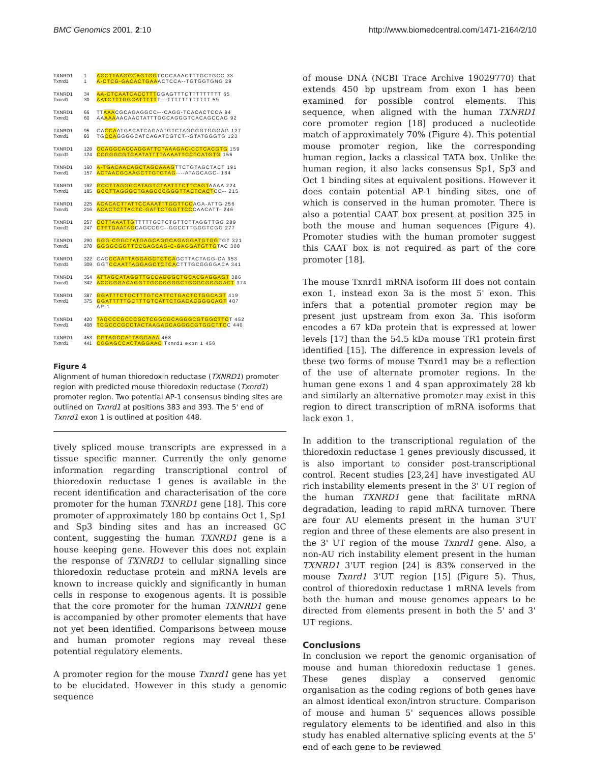BMC Genomics 2001, 2:10 http://www.biomedcentral.com/1471-2164/2/10
TXNRD1
Txnrd1
1
1
ACCTTAAGGCAGTGGTCCCAAACTTTGCTGCC 33
A-CTCG-GACACTGAAACTCCA--TGTGGTGNG 29
TXNRD1
Txnrd1
34
30
AA-CTCAATCACCTTTGGAGTTTCTTTTTTTTT 65
AATCTTTGGCATTTTTT---TTTTTTTTTTTT 59
TXNRD1
Txnrd1
66
60
TTAAACGCAGAGGCC---CAGG-TCACACTCCA 94
AAAAAAACAACTATTTGGCAGGGTCACAGCCAG 92
TXNRD1
Txnrd1
95
93
CACCAATGACATCAGAATGTCTAGGGGTGGGAG 127
TGCCAGGGGCATCAGATCGTCT--GTATGGGTG 123
TXNRD1
Txnrd1
128
124
CCAGGCACCAGGATTCTAAAGAC-CCTCACGTG 159
CCGGGCGTCAATATTTTAAAATTCCTCATGTG 156
TXNRD1
Txnrd1
160
157
A-TGACAACAGCTAGCAAAGTTCTGTAGCTACT 191
ACTAACGCAAGCTTGTGTAG----ATAGCAGC- 184
TXNRD1
Txnrd1
192
185
GCCTTAGGGCATAGTCTAATTTCTTCAGTAAAA 224
GCCTTAGGGCTGAGCCCGGGTTACTCACTCC-- 215
TXNRD1
Txnrd1
225
216
ACACACTTATTCCAAATTTGGTTCCAGA-ATTG 256
ACACTCTTACTC-GATTCTGGTTCCCAACATT- 246
TXNRD1
Txnrd1
257
247
CCTTAAATTGTTTTTGCTCTGTTCTTAGGTTGG 289
CTTTGAATAGCAGCCGC--GGCCTTGGGTCGG 277
TXNRD1
Txnrd1
290
278
GGG-CGGCTATGAGCAGGCAGAGGATGTGGTGT 321
GGGGCGGTTCCGAGCAG-C-GAGGATGTTGTAC 308
TXNRD1
Txnrd1
322
309
CACCCAATTAGGAGCTCTCAGCTTACTAGG-CA 353
GGTCCAATTAGGAGCTCTCACTTTGCGGGGACA 341
TXNRD1
Txnrd1
354
342
ATTAGCATAGGTTGCCAGGGCTGCACGAGGAGT 386
ACCGGGACAGGTTGCCGGGGCTGCGCGGGGACT 374
TXNRD1
Txnrd1
387
375
GGATTTCTGCTTTGTCATTCTGACTCTGGCAGT 419
GGATTTTTGCTTTGTCATTCTGACACGGGCAGT 407
AP-1
TXNRD1
Txnrd1
420
408
TAGCCCGCCCGCTCGGCGCAGGGCGTGGCTTCT 452
TCGCCCGCCTACTAAGAGCAGGGCGTGGCTTCC 440
TXNRD1
Txnrd1
453
441
CGTAGCCATTAGGAAA 468
CGGAGCCACTAGGAAC Txnrd1 exon 1 456
Figure 4
Alignment of human thioredoxin reductase (TXNRD1) promoter region with predicted mouse thioredoxin reductase (Txnrd1) promoter region. Two potential AP-1 consensus binding sites are outlined on Txnrd1 at positions 383 and 393. The 5' end of Txnrd1 exon 1 is outlined at position 448.
tively spliced mouse transcripts are expressed in a tissue specific manner. Currently the only genome information regarding transcriptional control of thioredoxin reductase 1 genes is available in the recent identification and characterisation of the core promoter for the human TXNRD1 gene [18]. This core promoter of approximately 180 bp contains Oct 1, Sp1 and Sp3 binding sites and has an increased GC content, suggesting the human TXNRD1 gene is a house keeping gene. However this does not explain the response of TXNRD1 to cellular signalling since thioredoxin reductase protein and mRNA levels are known to increase quickly and significantly in human cells in response to exogenous agents. It is possible that the core promoter for the human TXNRD1 gene is accompanied by other promoter elements that have not yet been identified. Comparisons between mouse and human promoter regions may reveal these potential regulatory elements.
A promoter region for the mouse Txnrd1 gene has yet to be elucidated. However in this study a genomic sequence
of mouse DNA (NCBI Trace Archive 19029770) that extends 450 bp upstream from exon 1 has been examined for possible control elements. This sequence, when aligned with the human TXNRD1 core promoter region [18] produced a nucleotide match of approximately 70% (Figure 4). This potential mouse promoter region, like the corresponding human region, lacks a classical TATA box. Unlike the human region, it also lacks consensus Sp1, Sp3 and Oct 1 binding sites at equivalent positions. However it does contain potential AP-1 binding sites, one of which is conserved in the human promoter. There is also a potential CAAT box present at position 325 in both the mouse and human sequences (Figure 4). Promoter studies with the human promoter suggest this CAAT box is not required as part of the core promoter [18].
The mouse Txnrd1 mRNA isoform III does not contain exon 1, instead exon 3a is the most 5' exon. This infers that a potential promoter region may be present just upstream from exon 3a. This isoform encodes a 67 kDa protein that is expressed at lower levels [17] than the 54.5 kDa mouse TR1 protein first identified [15]. The difference in expression levels of these two forms of mouse Txnrd1 may be a reflection of the use of alternate promoter regions. In the human gene exons 1 and 4 span approximately 28 kb and similarly an alternative promoter may exist in this region to direct transcription of mRNA isoforms that lack exon 1.
In addition to the transcriptional regulation of the thioredoxin reductase 1 genes previously discussed, it is also important to consider post-transcriptional control. Recent studies [23,24] have investigated AU rich instability elements present in the 3' UT region of the human TXNRD1 gene that facilitate mRNA degradation, leading to rapid mRNA turnover. There are four AU elements present in the human 3'UT region and three of these elements are also present in the 3' UT region of the mouse Txnrd1 gene. Also, a non-AU rich instability element present in the human TXNRD1 3'UT region [24] is 83% conserved in the mouse Txnrd1 3'UT region [15] (Figure 5). Thus, control of thioredoxin reductase 1 mRNA levels from both the human and mouse genomes appears to be directed from elements present in both the 5' and 3' UT regions.
Conclusions
In conclusion we report the genomic organisation of mouse and human thioredoxin reductase 1 genes. These genes display a conserved genomic organisation as the coding regions of both genes have an almost identical exon/intron structure. Comparison of mouse and human 5' sequences allows possible regulatory elements to be identified and also in this study has enabled alternative splicing events at the 5' end of each gene to be reviewed